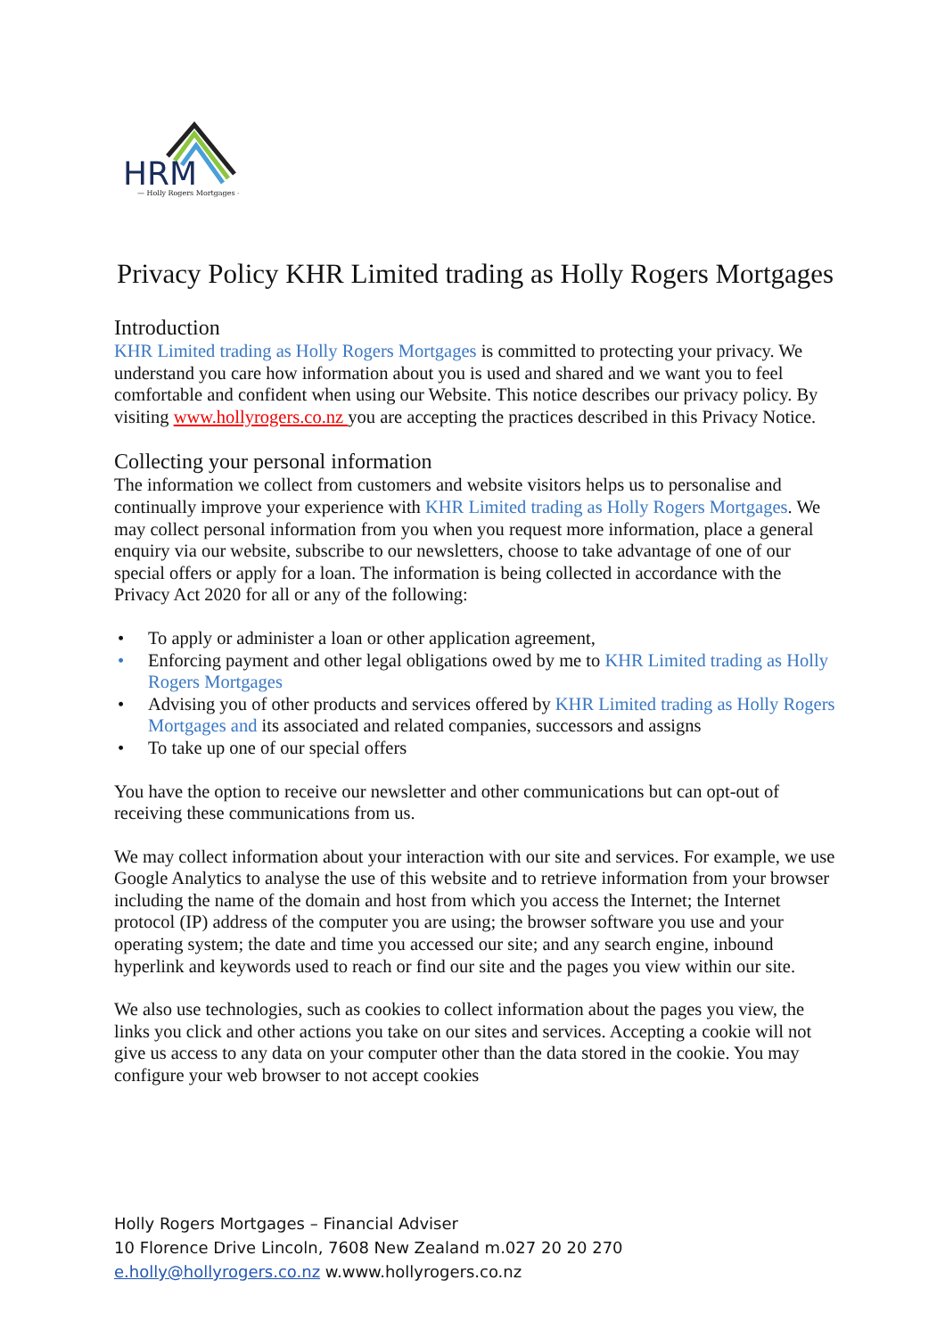HRM
— Holly Rogers Mortgages —
Privacy Policy KHR Limited trading as Holly Rogers Mortgages
Introduction
KHR Limited trading as Holly Rogers Mortgages is committed to protecting your privacy. We understand you care how information about you is used and shared and we want you to feel comfortable and confident when using our Website. This notice describes our privacy policy. By visiting www.hollyrogers.co.nz you are accepting the practices described in this Privacy Notice.
Collecting your personal information
The information we collect from customers and website visitors helps us to personalise and continually improve your experience with KHR Limited trading as Holly Rogers Mortgages. We may collect personal information from you when you request more information, place a general enquiry via our website, subscribe to our newsletters, choose to take advantage of one of our special offers or apply for a loan. The information is being collected in accordance with the Privacy Act 2020 for all or any of the following:
• To apply or administer a loan or other application agreement,
• Enforcing payment and other legal obligations owed by me to KHR Limited trading as Holly Rogers Mortgages
• Advising you of other products and services offered by KHR Limited trading as Holly Rogers Mortgages and its associated and related companies, successors and assigns
• To take up one of our special offers
You have the option to receive our newsletter and other communications but can opt-out of receiving these communications from us.
We may collect information about your interaction with our site and services. For example, we use Google Analytics to analyse the use of this website and to retrieve information from your browser including the name of the domain and host from which you access the Internet; the Internet protocol (IP) address of the computer you are using; the browser software you use and your operating system; the date and time you accessed our site; and any search engine, inbound hyperlink and keywords used to reach or find our site and the pages you view within our site.
We also use technologies, such as cookies to collect information about the pages you view, the links you click and other actions you take on our sites and services. Accepting a cookie will not give us access to any data on your computer other than the data stored in the cookie. You may configure your web browser to not accept cookies
Holly Rogers Mortgages – Financial Adviser
10 Florence Drive Lincoln, 7608 New Zealand m.027 20 20 270
e.holly@hollyrogers.co.nz w.www.hollyrogers.co.nz